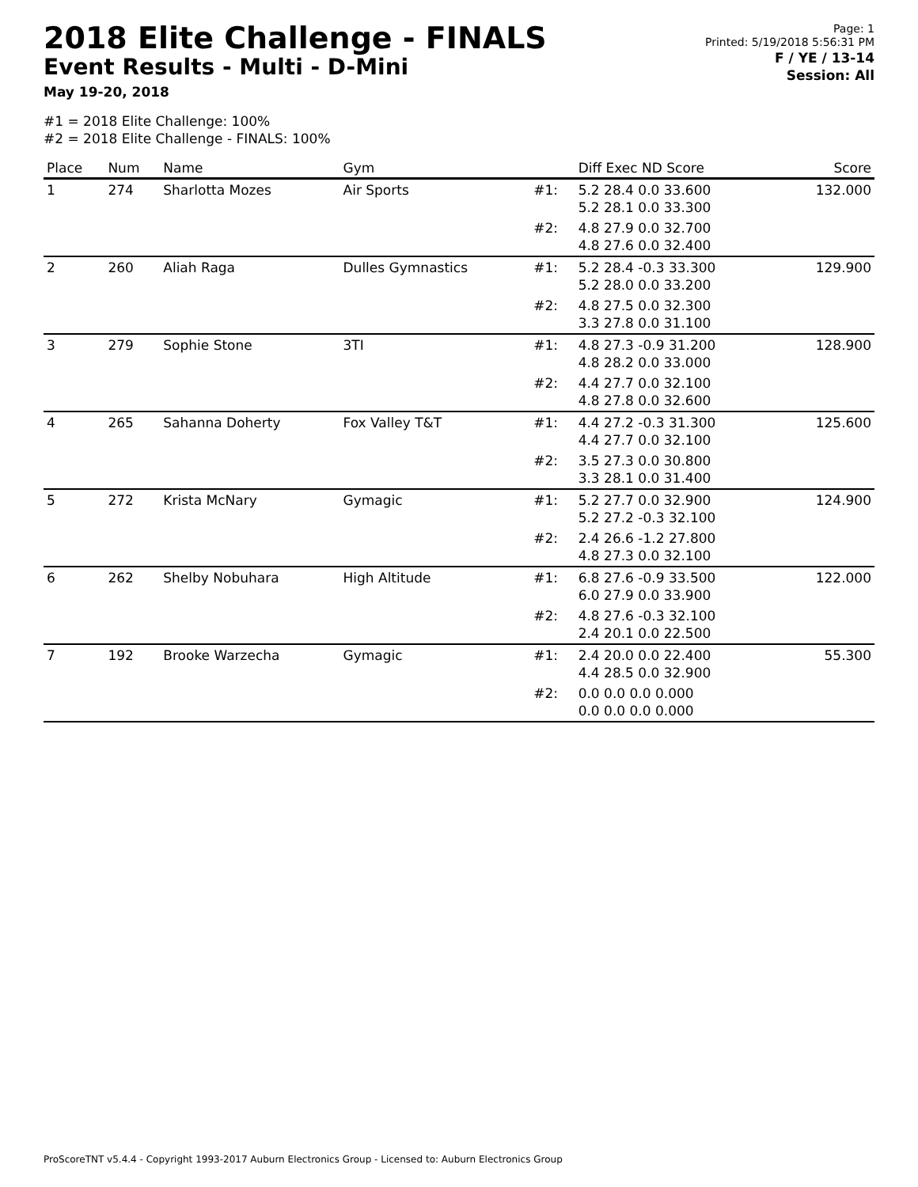2018 Elite Challenge - FINALS
Event Results - Multi - D-Mini
May 19-20, 2018
Page: 1
Printed: 5/19/2018 5:56:31 PM
F / YE / 13-14
Session: All
#1 = 2018 Elite Challenge: 100%
#2 = 2018 Elite Challenge - FINALS: 100%
| Place | Num | Name | Gym | | Diff Exec ND Score | Score |
| --- | --- | --- | --- | --- | --- | --- |
| 1 | 274 | Sharlotta Mozes | Air Sports | #1: | 5.2 28.4 0.0 33.600 5.2 28.1 0.0 33.300 | 132.000 |
| | | | | #2: | 4.8 27.9 0.0 32.700 4.8 27.6 0.0 32.400 | |
| 2 | 260 | Aliah Raga | Dulles Gymnastics | #1: | 5.2 28.4 -0.3 33.300 5.2 28.0 0.0 33.200 | 129.900 |
| | | | | #2: | 4.8 27.5 0.0 32.300 3.3 27.8 0.0 31.100 | |
| 3 | 279 | Sophie Stone | 3TI | #1: | 4.8 27.3 -0.9 31.200 4.8 28.2 0.0 33.000 | 128.900 |
| | | | | #2: | 4.4 27.7 0.0 32.100 4.8 27.8 0.0 32.600 | |
| 4 | 265 | Sahanna Doherty | Fox Valley T&T | #1: | 4.4 27.2 -0.3 31.300 4.4 27.7 0.0 32.100 | 125.600 |
| | | | | #2: | 3.5 27.3 0.0 30.800 3.3 28.1 0.0 31.400 | |
| 5 | 272 | Krista McNary | Gymagic | #1: | 5.2 27.7 0.0 32.900 5.2 27.2 -0.3 32.100 | 124.900 |
| | | | | #2: | 2.4 26.6 -1.2 27.800 4.8 27.3 0.0 32.100 | |
| 6 | 262 | Shelby Nobuhara | High Altitude | #1: | 6.8 27.6 -0.9 33.500 6.0 27.9 0.0 33.900 | 122.000 |
| | | | | #2: | 4.8 27.6 -0.3 32.100 2.4 20.1 0.0 22.500 | |
| 7 | 192 | Brooke Warzecha | Gymagic | #1: | 2.4 20.0 0.0 22.400 4.4 28.5 0.0 32.900 | 55.300 |
| | | | | #2: | 0.0 0.0 0.0 0.000 0.0 0.0 0.0 0.000 | |
ProScoreTNT v5.4.4 - Copyright 1993-2017 Auburn Electronics Group - Licensed to: Auburn Electronics Group